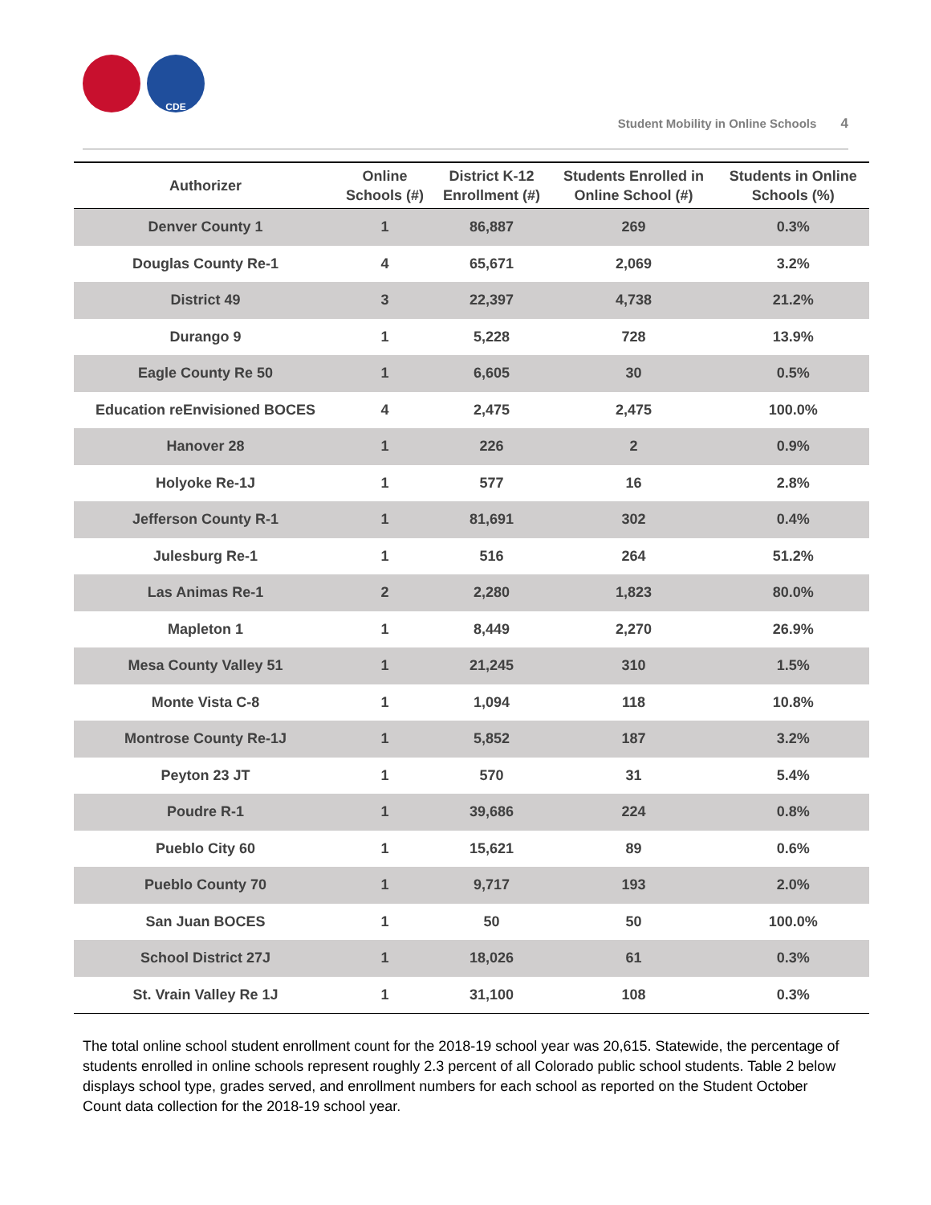CDE
Student Mobility in Online Schools 4
| Authorizer | Online Schools (#) | District K-12 Enrollment (#) | Students Enrolled in Online School (#) | Students in Online Schools (%) |
| --- | --- | --- | --- | --- |
| Denver County 1 | 1 | 86,887 | 269 | 0.3% |
| Douglas County Re-1 | 4 | 65,671 | 2,069 | 3.2% |
| District 49 | 3 | 22,397 | 4,738 | 21.2% |
| Durango 9 | 1 | 5,228 | 728 | 13.9% |
| Eagle County Re 50 | 1 | 6,605 | 30 | 0.5% |
| Education reEnvisioned BOCES | 4 | 2,475 | 2,475 | 100.0% |
| Hanover 28 | 1 | 226 | 2 | 0.9% |
| Holyoke Re-1J | 1 | 577 | 16 | 2.8% |
| Jefferson County R-1 | 1 | 81,691 | 302 | 0.4% |
| Julesburg Re-1 | 1 | 516 | 264 | 51.2% |
| Las Animas Re-1 | 2 | 2,280 | 1,823 | 80.0% |
| Mapleton 1 | 1 | 8,449 | 2,270 | 26.9% |
| Mesa County Valley 51 | 1 | 21,245 | 310 | 1.5% |
| Monte Vista C-8 | 1 | 1,094 | 118 | 10.8% |
| Montrose County Re-1J | 1 | 5,852 | 187 | 3.2% |
| Peyton 23 JT | 1 | 570 | 31 | 5.4% |
| Poudre R-1 | 1 | 39,686 | 224 | 0.8% |
| Pueblo City 60 | 1 | 15,621 | 89 | 0.6% |
| Pueblo County 70 | 1 | 9,717 | 193 | 2.0% |
| San Juan BOCES | 1 | 50 | 50 | 100.0% |
| School District 27J | 1 | 18,026 | 61 | 0.3% |
| St. Vrain Valley Re 1J | 1 | 31,100 | 108 | 0.3% |
The total online school student enrollment count for the 2018-19 school year was 20,615. Statewide, the percentage of students enrolled in online schools represent roughly 2.3 percent of all Colorado public school students. Table 2 below displays school type, grades served, and enrollment numbers for each school as reported on the Student October Count data collection for the 2018-19 school year.